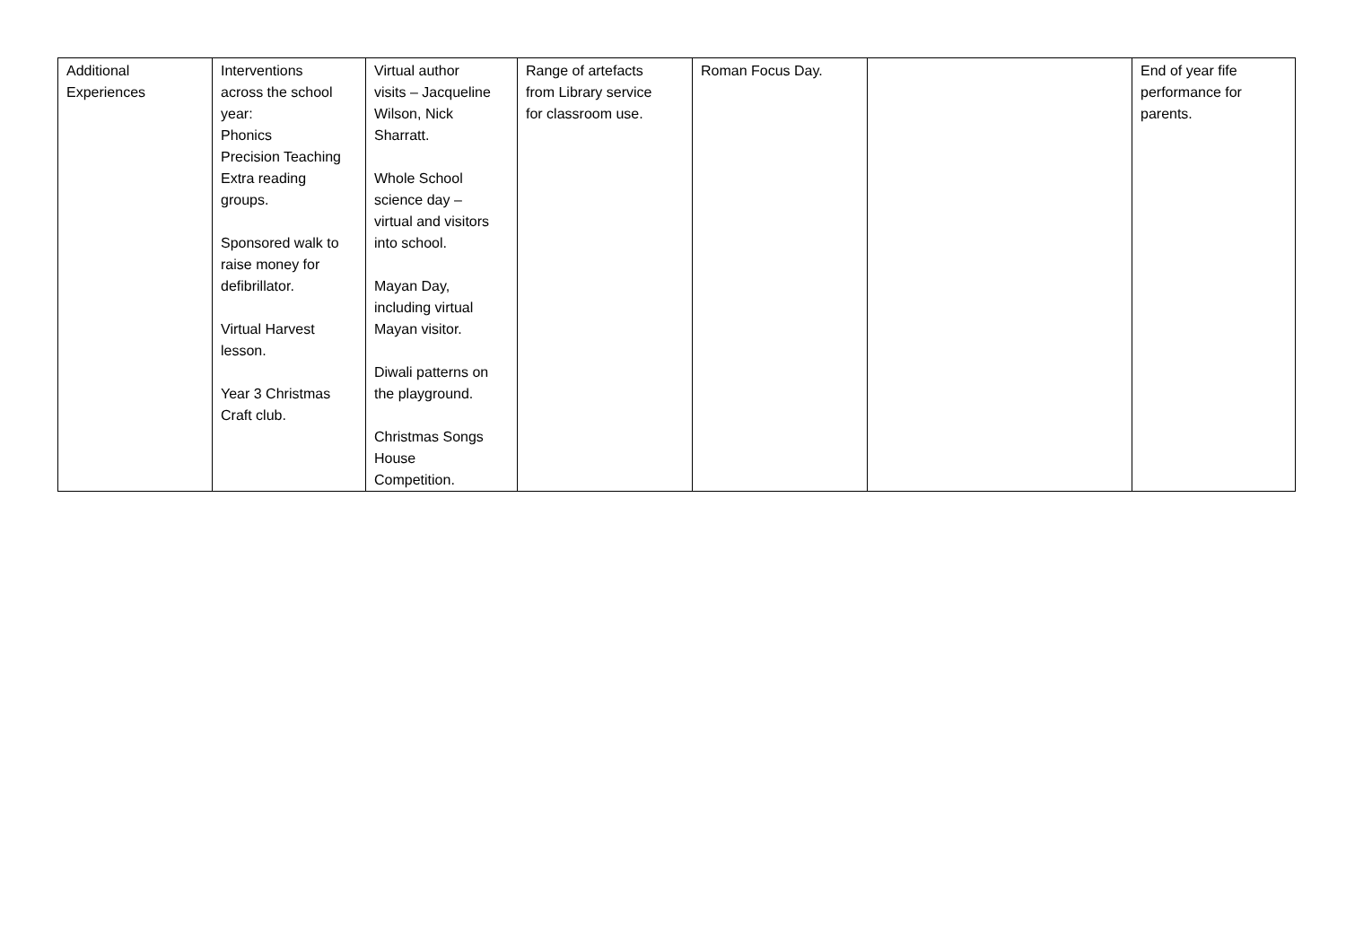| Additional Experiences | Interventions across the school year: Phonics Precision Teaching Extra reading groups. Sponsored walk to raise money for defibrillator. Virtual Harvest lesson. Year 3 Christmas Craft club. | Virtual author visits – Jacqueline Wilson, Nick Sharratt. Whole School science day – virtual and visitors into school. Mayan Day, including virtual Mayan visitor. Diwali patterns on the playground. Christmas Songs House Competition. | Range of artefacts from Library service for classroom use. | Roman Focus Day. | | End of year fife performance for parents. |